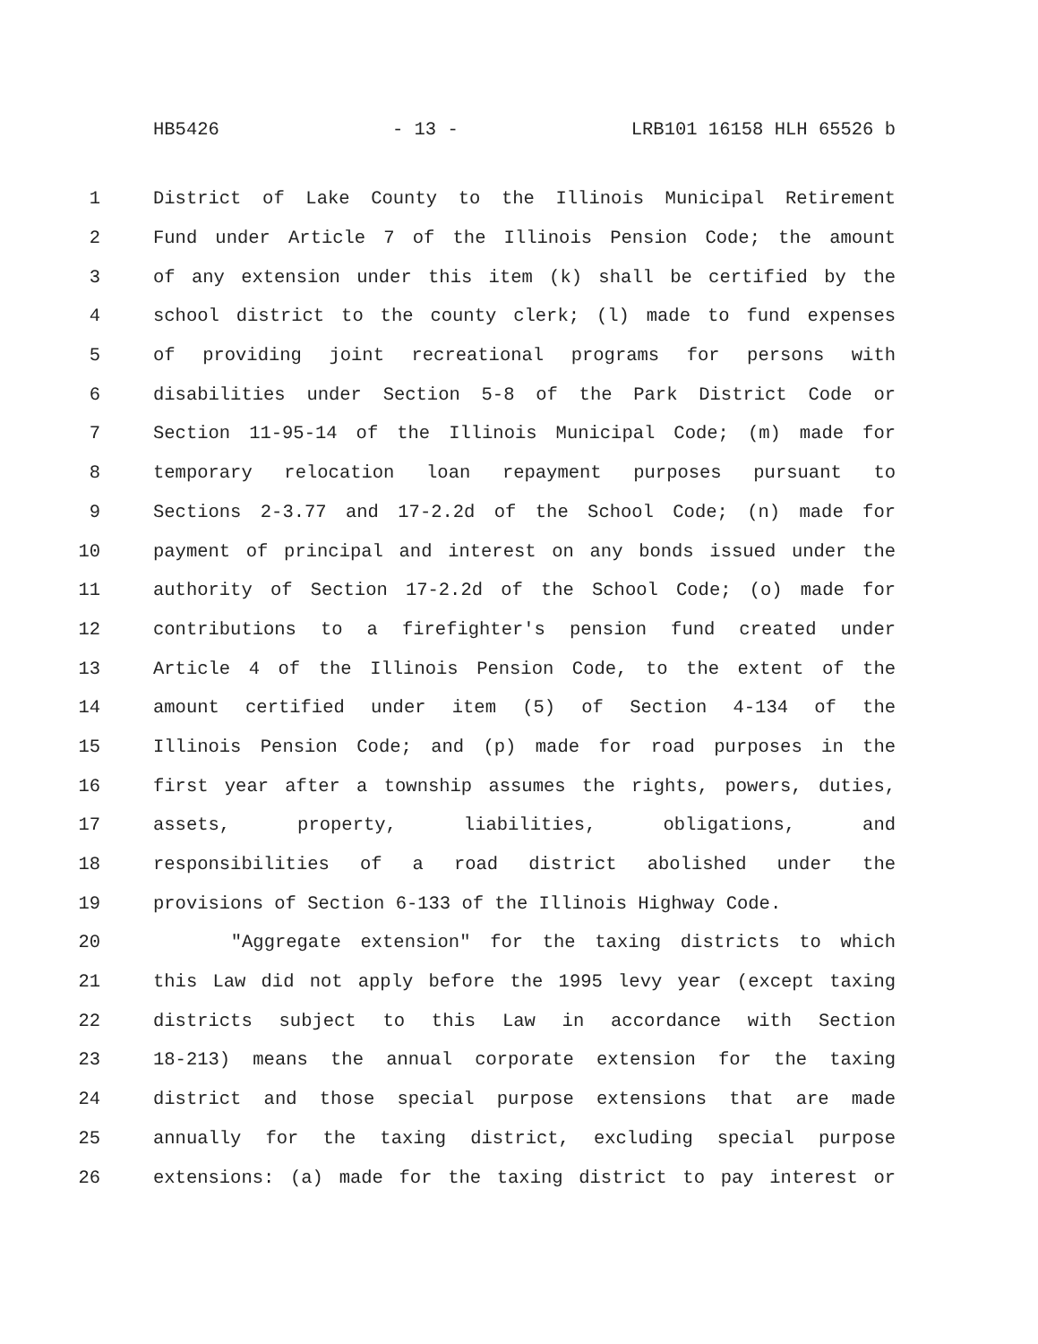HB5426 - 13 - LRB101 16158 HLH 65526 b
1 District of Lake County to the Illinois Municipal Retirement
2 Fund under Article 7 of the Illinois Pension Code; the amount
3 of any extension under this item (k) shall be certified by the
4 school district to the county clerk; (l) made to fund expenses
5 of providing joint recreational programs for persons with
6 disabilities under Section 5-8 of the Park District Code or
7 Section 11-95-14 of the Illinois Municipal Code; (m) made for
8 temporary relocation loan repayment purposes pursuant to
9 Sections 2-3.77 and 17-2.2d of the School Code; (n) made for
10 payment of principal and interest on any bonds issued under the
11 authority of Section 17-2.2d of the School Code; (o) made for
12 contributions to a firefighter's pension fund created under
13 Article 4 of the Illinois Pension Code, to the extent of the
14 amount certified under item (5) of Section 4-134 of the
15 Illinois Pension Code; and (p) made for road purposes in the
16 first year after a township assumes the rights, powers, duties,
17 assets, property, liabilities, obligations, and
18 responsibilities of a road district abolished under the
19 provisions of Section 6-133 of the Illinois Highway Code.
20 "Aggregate extension" for the taxing districts to which
21 this Law did not apply before the 1995 levy year (except taxing
22 districts subject to this Law in accordance with Section
23 18-213) means the annual corporate extension for the taxing
24 district and those special purpose extensions that are made
25 annually for the taxing district, excluding special purpose
26 extensions: (a) made for the taxing district to pay interest or